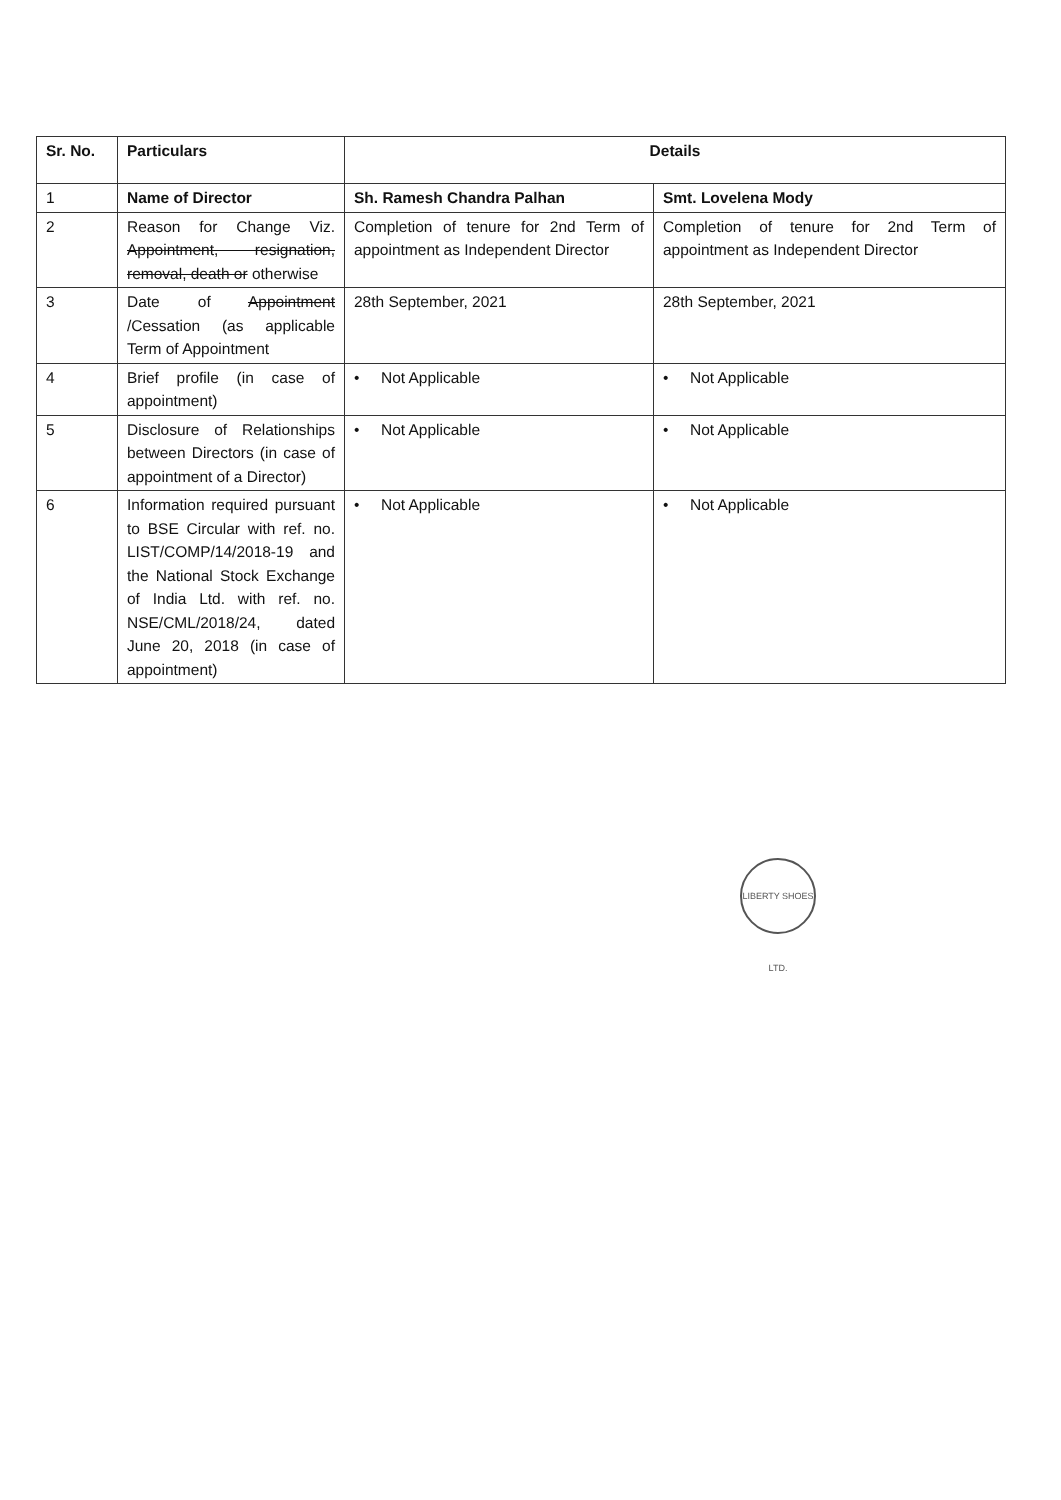| Sr. No. | Particulars | Details | |
| --- | --- | --- | --- |
| 1 | Name of Director | Sh. Ramesh Chandra Palhan | Smt. Lovelena Mody |
| 2 | Reason for Change Viz. Appointment, resignation, removal, death or otherwise | Completion of tenure for 2nd Term of appointment as Independent Director | Completion of tenure for 2nd Term of appointment as Independent Director |
| 3 | Date of Appointment /Cessation (as applicable Term of Appointment | 28th September, 2021 | 28th September, 2021 |
| 4 | Brief profile (in case of appointment) | • Not Applicable | • Not Applicable |
| 5 | Disclosure of Relationships between Directors (in case of appointment of a Director) | • Not Applicable | • Not Applicable |
| 6 | Information required pursuant to BSE Circular with ref. no. LIST/COMP/14/2018-19 and the National Stock Exchange of India Ltd. with ref. no. NSE/CML/2018/24, dated June 20, 2018 (in case of appointment) | • Not Applicable | • Not Applicable |
LIBERTY SHOES LTD.